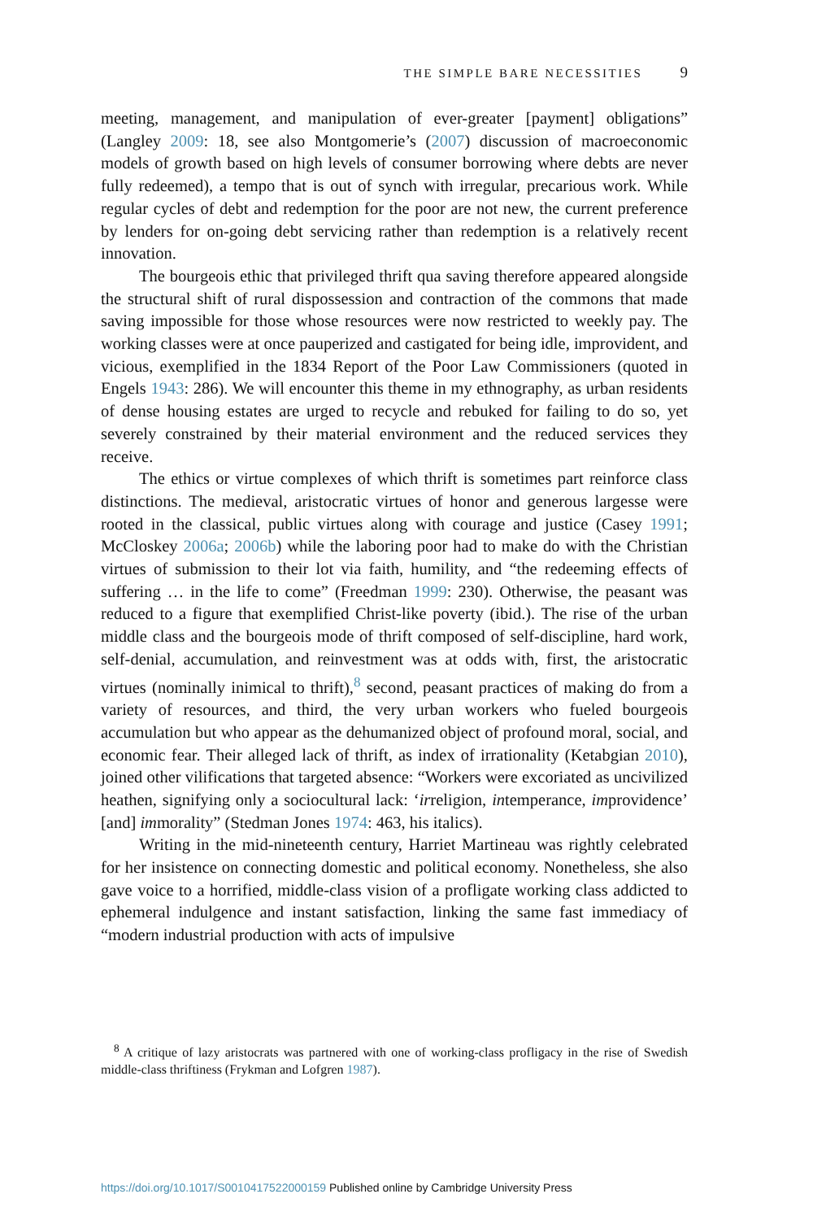THE SIMPLE BARE NECESSITIES 9
meeting, management, and manipulation of ever-greater [payment] obligations” (Langley 2009: 18, see also Montgomerie’s (2007) discussion of macroeconomic models of growth based on high levels of consumer borrowing where debts are never fully redeemed), a tempo that is out of synch with irregular, precarious work. While regular cycles of debt and redemption for the poor are not new, the current preference by lenders for on-going debt servicing rather than redemption is a relatively recent innovation.
The bourgeois ethic that privileged thrift qua saving therefore appeared alongside the structural shift of rural dispossession and contraction of the commons that made saving impossible for those whose resources were now restricted to weekly pay. The working classes were at once pauperized and castigated for being idle, improvident, and vicious, exemplified in the 1834 Report of the Poor Law Commissioners (quoted in Engels 1943: 286). We will encounter this theme in my ethnography, as urban residents of dense housing estates are urged to recycle and rebuked for failing to do so, yet severely constrained by their material environment and the reduced services they receive.
The ethics or virtue complexes of which thrift is sometimes part reinforce class distinctions. The medieval, aristocratic virtues of honor and generous largesse were rooted in the classical, public virtues along with courage and justice (Casey 1991; McCloskey 2006a; 2006b) while the laboring poor had to make do with the Christian virtues of submission to their lot via faith, humility, and “the redeeming effects of suffering … in the life to come” (Freedman 1999: 230). Otherwise, the peasant was reduced to a figure that exemplified Christ-like poverty (ibid.). The rise of the urban middle class and the bourgeois mode of thrift composed of self-discipline, hard work, self-denial, accumulation, and reinvestment was at odds with, first, the aristocratic virtues (nominally inimical to thrift),<sup>8</sup> second, peasant practices of making do from a variety of resources, and third, the very urban workers who fueled bourgeois accumulation but who appear as the dehumanized object of profound moral, social, and economic fear. Their alleged lack of thrift, as index of irrationality (Ketabgian 2010), joined other vilifications that targeted absence: “Workers were excoriated as uncivilized heathen, signifying only a sociocultural lack: ‘irreligion, intemperance, improvidence’ [and] immorality” (Stedman Jones 1974: 463, his italics).
Writing in the mid-nineteenth century, Harriet Martineau was rightly celebrated for her insistence on connecting domestic and political economy. Nonetheless, she also gave voice to a horrified, middle-class vision of a profligate working class addicted to ephemeral indulgence and instant satisfaction, linking the same fast immediacy of “modern industrial production with acts of impulsive
<sup>8</sup> A critique of lazy aristocrats was partnered with one of working-class profligacy in the rise of Swedish middle-class thriftiness (Frykman and Lofgren 1987).
https://doi.org/10.1017/S0010417522000159 Published online by Cambridge University Press